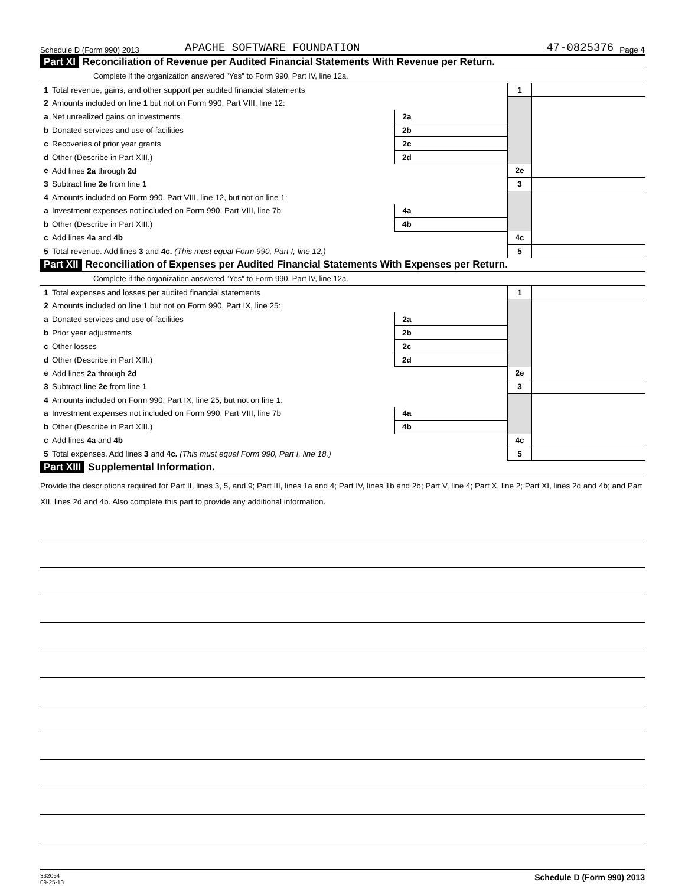Schedule D (Form 990) 2013 APACHE SOFTWARE FOUNDATION 47-0825376 Page 4
Part XI Reconciliation of Revenue per Audited Financial Statements With Revenue per Return.
Complete if the organization answered "Yes" to Form 990, Part IV, line 12a.
| 1 | Total revenue, gains, and other support per audited financial statements | | | 1 | |
| 2 | Amounts included on line 1 but not on Form 990, Part VIII, line 12: | | | | |
| a | Net unrealized gains on investments | 2a | | | |
| b | Donated services and use of facilities | 2b | | | |
| c | Recoveries of prior year grants | 2c | | | |
| d | Other (Describe in Part XIII.) | 2d | | | |
| e | Add lines 2a through 2d | | | 2e | |
| 3 | Subtract line 2e from line 1 | | | 3 | |
| 4 | Amounts included on Form 990, Part VIII, line 12, but not on line 1: | | | | |
| a | Investment expenses not included on Form 990, Part VIII, line 7b | 4a | | | |
| b | Other (Describe in Part XIII.) | 4b | | | |
| c | Add lines 4a and 4b | | | 4c | |
| 5 | Total revenue. Add lines 3 and 4c. (This must equal Form 990, Part I, line 12.) | | | 5 | |
Part XII Reconciliation of Expenses per Audited Financial Statements With Expenses per Return.
Complete if the organization answered "Yes" to Form 990, Part IV, line 12a.
| 1 | Total expenses and losses per audited financial statements | | | 1 | |
| 2 | Amounts included on line 1 but not on Form 990, Part IX, line 25: | | | | |
| a | Donated services and use of facilities | 2a | | | |
| b | Prior year adjustments | 2b | | | |
| c | Other losses | 2c | | | |
| d | Other (Describe in Part XIII.) | 2d | | | |
| e | Add lines 2a through 2d | | | 2e | |
| 3 | Subtract line 2e from line 1 | | | 3 | |
| 4 | Amounts included on Form 990, Part IX, line 25, but not on line 1: | | | | |
| a | Investment expenses not included on Form 990, Part VIII, line 7b | 4a | | | |
| b | Other (Describe in Part XIII.) | 4b | | | |
| c | Add lines 4a and 4b | | | 4c | |
| 5 | Total expenses. Add lines 3 and 4c. (This must equal Form 990, Part I, line 18.) | | | 5 | |
Part XIII Supplemental Information.
Provide the descriptions required for Part II, lines 3, 5, and 9; Part III, lines 1a and 4; Part IV, lines 1b and 2b; Part V, line 4; Part X, line 2; Part XI, lines 2d and 4b; and Part XII, lines 2d and 4b. Also complete this part to provide any additional information.
332054
09-25-13 Schedule D (Form 990) 2013